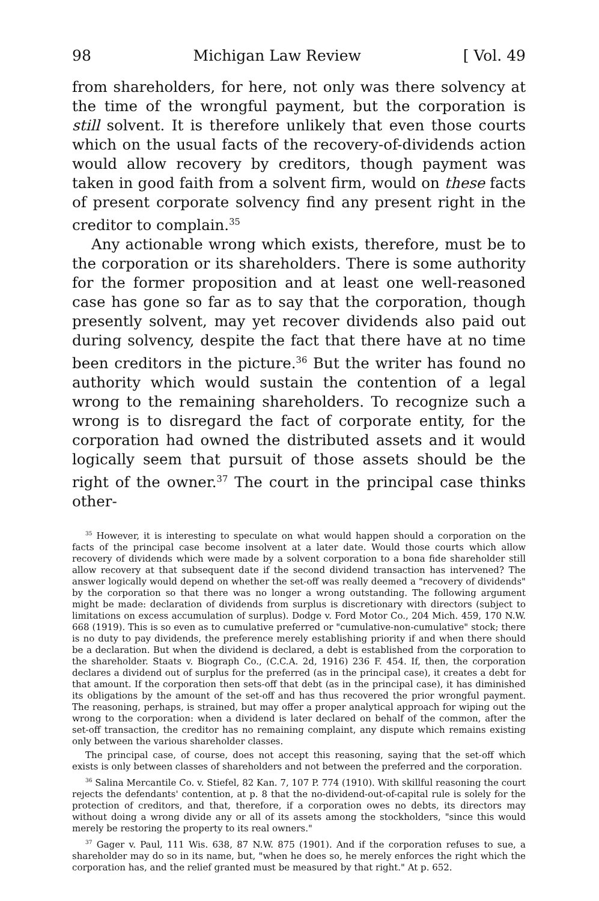98 Michigan Law Review [ Vol. 49
from shareholders, for here, not only was there solvency at the time of the wrongful payment, but the corporation is still solvent. It is therefore unlikely that even those courts which on the usual facts of the recovery-of-dividends action would allow recovery by creditors, though payment was taken in good faith from a solvent firm, would on these facts of present corporate solvency find any present right in the creditor to complain.<sup>35</sup>
Any actionable wrong which exists, therefore, must be to the corporation or its shareholders. There is some authority for the former proposition and at least one well-reasoned case has gone so far as to say that the corporation, though presently solvent, may yet recover dividends also paid out during solvency, despite the fact that there have at no time been creditors in the picture.<sup>36</sup> But the writer has found no authority which would sustain the contention of a legal wrong to the remaining shareholders. To recognize such a wrong is to disregard the fact of corporate entity, for the corporation had owned the distributed assets and it would logically seem that pursuit of those assets should be the right of the owner.<sup>37</sup> The court in the principal case thinks other-
<sup>35</sup> However, it is interesting to speculate on what would happen should a corporation on the facts of the principal case become insolvent at a later date. Would those courts which allow recovery of dividends which were made by a solvent corporation to a bona fide shareholder still allow recovery at that subsequent date if the second dividend transaction has intervened? The answer logically would depend on whether the set-off was really deemed a "recovery of dividends" by the corporation so that there was no longer a wrong outstanding. The following argument might be made: declaration of dividends from surplus is discretionary with directors (subject to limitations on excess accumulation of surplus). Dodge v. Ford Motor Co., 204 Mich. 459, 170 N.W. 668 (1919). This is so even as to cumulative preferred or "cumulative-non-cumulative" stock; there is no duty to pay dividends, the preference merely establishing priority if and when there should be a declaration. But when the dividend is declared, a debt is established from the corporation to the shareholder. Staats v. Biograph Co., (C.C.A. 2d, 1916) 236 F. 454. If, then, the corporation declares a dividend out of surplus for the preferred (as in the principal case), it creates a debt for that amount. If the corporation then sets-off that debt (as in the principal case), it has diminished its obligations by the amount of the set-off and has thus recovered the prior wrongful payment. The reasoning, perhaps, is strained, but may offer a proper analytical approach for wiping out the wrong to the corporation: when a dividend is later declared on behalf of the common, after the set-off transaction, the creditor has no remaining complaint, any dispute which remains existing only between the various shareholder classes.
The principal case, of course, does not accept this reasoning, saying that the set-off which exists is only between classes of shareholders and not between the preferred and the corporation.
<sup>36</sup> Salina Mercantile Co. v. Stiefel, 82 Kan. 7, 107 P. 774 (1910). With skillful reasoning the court rejects the defendants' contention, at p. 8 that the no-dividend-out-of-capital rule is solely for the protection of creditors, and that, therefore, if a corporation owes no debts, its directors may without doing a wrong divide any or all of its assets among the stockholders, "since this would merely be restoring the property to its real owners."
<sup>37</sup> Gager v. Paul, 111 Wis. 638, 87 N.W. 875 (1901). And if the corporation refuses to sue, a shareholder may do so in its name, but, "when he does so, he merely enforces the right which the corporation has, and the relief granted must be measured by that right." At p. 652.